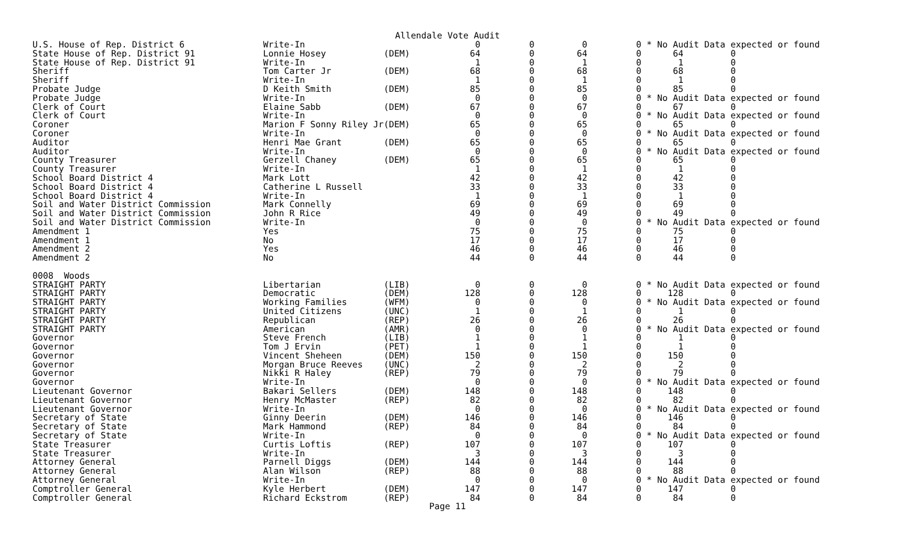Allendale Vote Audit
| U.S. House of Rep. District 6 | Write-In | | 0 | 0 | 0 | 0 | * No Audit Data expected or found |
| State House of Rep. District 91 | Lonnie Hosey | (DEM) | 64 | 0 | 64 | 0 | 64 0 |
| State House of Rep. District 91 | Write-In | | 1 | 0 | 1 | 0 | 1 0 |
| Sheriff | Tom Carter Jr | (DEM) | 68 | 0 | 68 | 0 | 68 0 |
| Sheriff | Write-In | | 1 | 0 | 1 | 0 | 1 0 |
| Probate Judge | D Keith Smith | (DEM) | 85 | 0 | 85 | 0 | 85 0 |
| Probate Judge | Write-In | | 0 | 0 | 0 | 0 | * No Audit Data expected or found |
| Clerk of Court | Elaine Sabb | (DEM) | 67 | 0 | 67 | 0 | 67 0 |
| Clerk of Court | Write-In | | 0 | 0 | 0 | 0 | * No Audit Data expected or found |
| Coroner | Marion F Sonny Riley Jr | (DEM) | 65 | 0 | 65 | 0 | 65 0 |
| Coroner | Write-In | | 0 | 0 | 0 | 0 | * No Audit Data expected or found |
| Auditor | Henri Mae Grant | (DEM) | 65 | 0 | 65 | 0 | 65 0 |
| Auditor | Write-In | | 0 | 0 | 0 | 0 | * No Audit Data expected or found |
| County Treasurer | Gerzell Chaney | (DEM) | 65 | 0 | 65 | 0 | 65 0 |
| County Treasurer | Write-In | | 1 | 0 | 1 | 0 | 1 0 |
| School Board District 4 | Mark Lott | | 42 | 0 | 42 | 0 | 42 0 |
| School Board District 4 | Catherine L Russell | | 33 | 0 | 33 | 0 | 33 0 |
| School Board District 4 | Write-In | | 1 | 0 | 1 | 0 | 1 0 |
| Soil and Water District Commission | Mark Connelly | | 69 | 0 | 69 | 0 | 69 0 |
| Soil and Water District Commission | John R Rice | | 49 | 0 | 49 | 0 | 49 0 |
| Soil and Water District Commission | Write-In | | 0 | 0 | 0 | 0 | * No Audit Data expected or found |
| Amendment 1 | Yes | | 75 | 0 | 75 | 0 | 75 0 |
| Amendment 1 | No | | 17 | 0 | 17 | 0 | 17 0 |
| Amendment 2 | Yes | | 46 | 0 | 46 | 0 | 46 0 |
| Amendment 2 | No | | 44 | 0 | 44 | 0 | 44 0 |
| 0008 Woods | | | | | | | |
| STRAIGHT PARTY | Libertarian | (LIB) | 0 | 0 | 0 | 0 | * No Audit Data expected or found |
| STRAIGHT PARTY | Democratic | (DEM) | 128 | 0 | 128 | 0 | 128 0 |
| STRAIGHT PARTY | Working Families | (WFM) | 0 | 0 | 0 | 0 | * No Audit Data expected or found |
| STRAIGHT PARTY | United Citizens | (UNC) | 1 | 0 | 1 | 0 | 1 0 |
| STRAIGHT PARTY | Republican | (REP) | 26 | 0 | 26 | 0 | 26 0 |
| STRAIGHT PARTY | American | (AMR) | 0 | 0 | 0 | 0 | * No Audit Data expected or found |
| Governor | Steve French | (LIB) | 1 | 0 | 1 | 0 | 1 0 |
| Governor | Tom J Ervin | (PET) | 1 | 0 | 1 | 0 | 1 0 |
| Governor | Vincent Sheheen | (DEM) | 150 | 0 | 150 | 0 | 150 0 |
| Governor | Morgan Bruce Reeves | (UNC) | 2 | 0 | 2 | 0 | 2 0 |
| Governor | Nikki R Haley | (REP) | 79 | 0 | 79 | 0 | 79 0 |
| Governor | Write-In | | 0 | 0 | 0 | 0 | * No Audit Data expected or found |
| Lieutenant Governor | Bakari Sellers | (DEM) | 148 | 0 | 148 | 0 | 148 0 |
| Lieutenant Governor | Henry McMaster | (REP) | 82 | 0 | 82 | 0 | 82 0 |
| Lieutenant Governor | Write-In | | 0 | 0 | 0 | 0 | * No Audit Data expected or found |
| Secretary of State | Ginny Deerin | (DEM) | 146 | 0 | 146 | 0 | 146 0 |
| Secretary of State | Mark Hammond | (REP) | 84 | 0 | 84 | 0 | 84 0 |
| Secretary of State | Write-In | | 0 | 0 | 0 | 0 | * No Audit Data expected or found |
| State Treasurer | Curtis Loftis | (REP) | 107 | 0 | 107 | 0 | 107 0 |
| State Treasurer | Write-In | | 3 | 0 | 3 | 0 | 3 0 |
| Attorney General | Parnell Diggs | (DEM) | 144 | 0 | 144 | 0 | 144 0 |
| Attorney General | Alan Wilson | (REP) | 88 | 0 | 88 | 0 | 88 0 |
| Attorney General | Write-In | | 0 | 0 | 0 | 0 | * No Audit Data expected or found |
| Comptroller General | Kyle Herbert | (DEM) | 147 | 0 | 147 | 0 | 147 0 |
| Comptroller General | Richard Eckstrom | (REP) | 84 | 0 | 84 | 0 | 84 0 |
Page 11